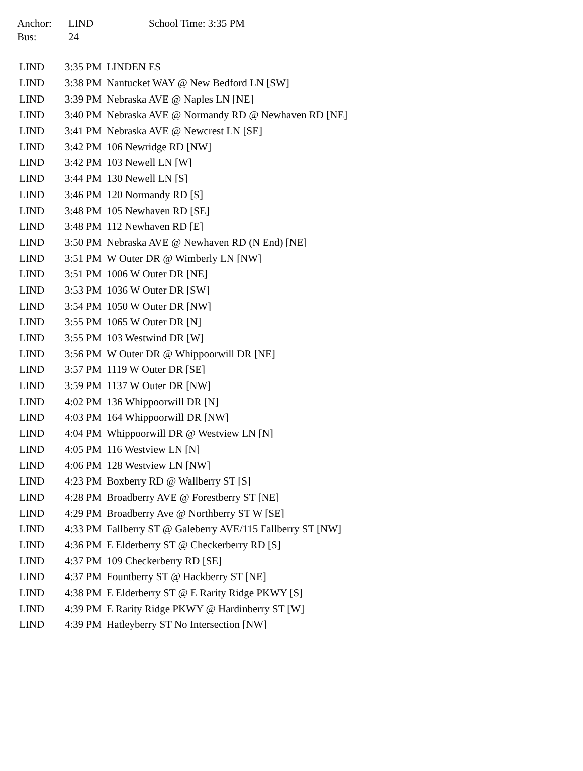| Anchor: | LIND | School Time: 3:35 PM |
| Bus: | 24 | |
| LIND | 3:35 PM | LINDEN ES |
| LIND | 3:38 PM | Nantucket WAY @ New Bedford LN [SW] |
| LIND | 3:39 PM | Nebraska AVE @ Naples LN [NE] |
| LIND | 3:40 PM | Nebraska AVE @ Normandy RD @ Newhaven RD [NE] |
| LIND | 3:41 PM | Nebraska AVE @ Newcrest LN [SE] |
| LIND | 3:42 PM | 106 Newridge RD [NW] |
| LIND | 3:42 PM | 103 Newell LN [W] |
| LIND | 3:44 PM | 130 Newell LN [S] |
| LIND | 3:46 PM | 120 Normandy RD [S] |
| LIND | 3:48 PM | 105 Newhaven RD [SE] |
| LIND | 3:48 PM | 112 Newhaven RD [E] |
| LIND | 3:50 PM | Nebraska AVE @ Newhaven RD (N End) [NE] |
| LIND | 3:51 PM | W Outer DR @ Wimberly LN [NW] |
| LIND | 3:51 PM | 1006 W Outer DR [NE] |
| LIND | 3:53 PM | 1036 W Outer DR [SW] |
| LIND | 3:54 PM | 1050 W Outer DR [NW] |
| LIND | 3:55 PM | 1065 W Outer DR [N] |
| LIND | 3:55 PM | 103 Westwind DR [W] |
| LIND | 3:56 PM | W Outer DR @ Whippoorwill DR [NE] |
| LIND | 3:57 PM | 1119 W Outer DR [SE] |
| LIND | 3:59 PM | 1137 W Outer DR [NW] |
| LIND | 4:02 PM | 136 Whippoorwill DR [N] |
| LIND | 4:03 PM | 164 Whippoorwill DR [NW] |
| LIND | 4:04 PM | Whippoorwill DR @ Westview LN [N] |
| LIND | 4:05 PM | 116 Westview LN [N] |
| LIND | 4:06 PM | 128 Westview LN [NW] |
| LIND | 4:23 PM | Boxberry RD @ Wallberry ST [S] |
| LIND | 4:28 PM | Broadberry AVE @ Forestberry ST [NE] |
| LIND | 4:29 PM | Broadberry Ave @ Northberry ST W [SE] |
| LIND | 4:33 PM | Fallberry ST @ Galeberry AVE/115 Fallberry ST [NW] |
| LIND | 4:36 PM | E Elderberry ST @ Checkerberry RD [S] |
| LIND | 4:37 PM | 109 Checkerberry RD [SE] |
| LIND | 4:37 PM | Fountberry ST @ Hackberry ST [NE] |
| LIND | 4:38 PM | E Elderberry ST @ E Rarity Ridge PKWY [S] |
| LIND | 4:39 PM | E Rarity Ridge PKWY @ Hardinberry ST [W] |
| LIND | 4:39 PM | Hatleyberry ST No Intersection [NW] |